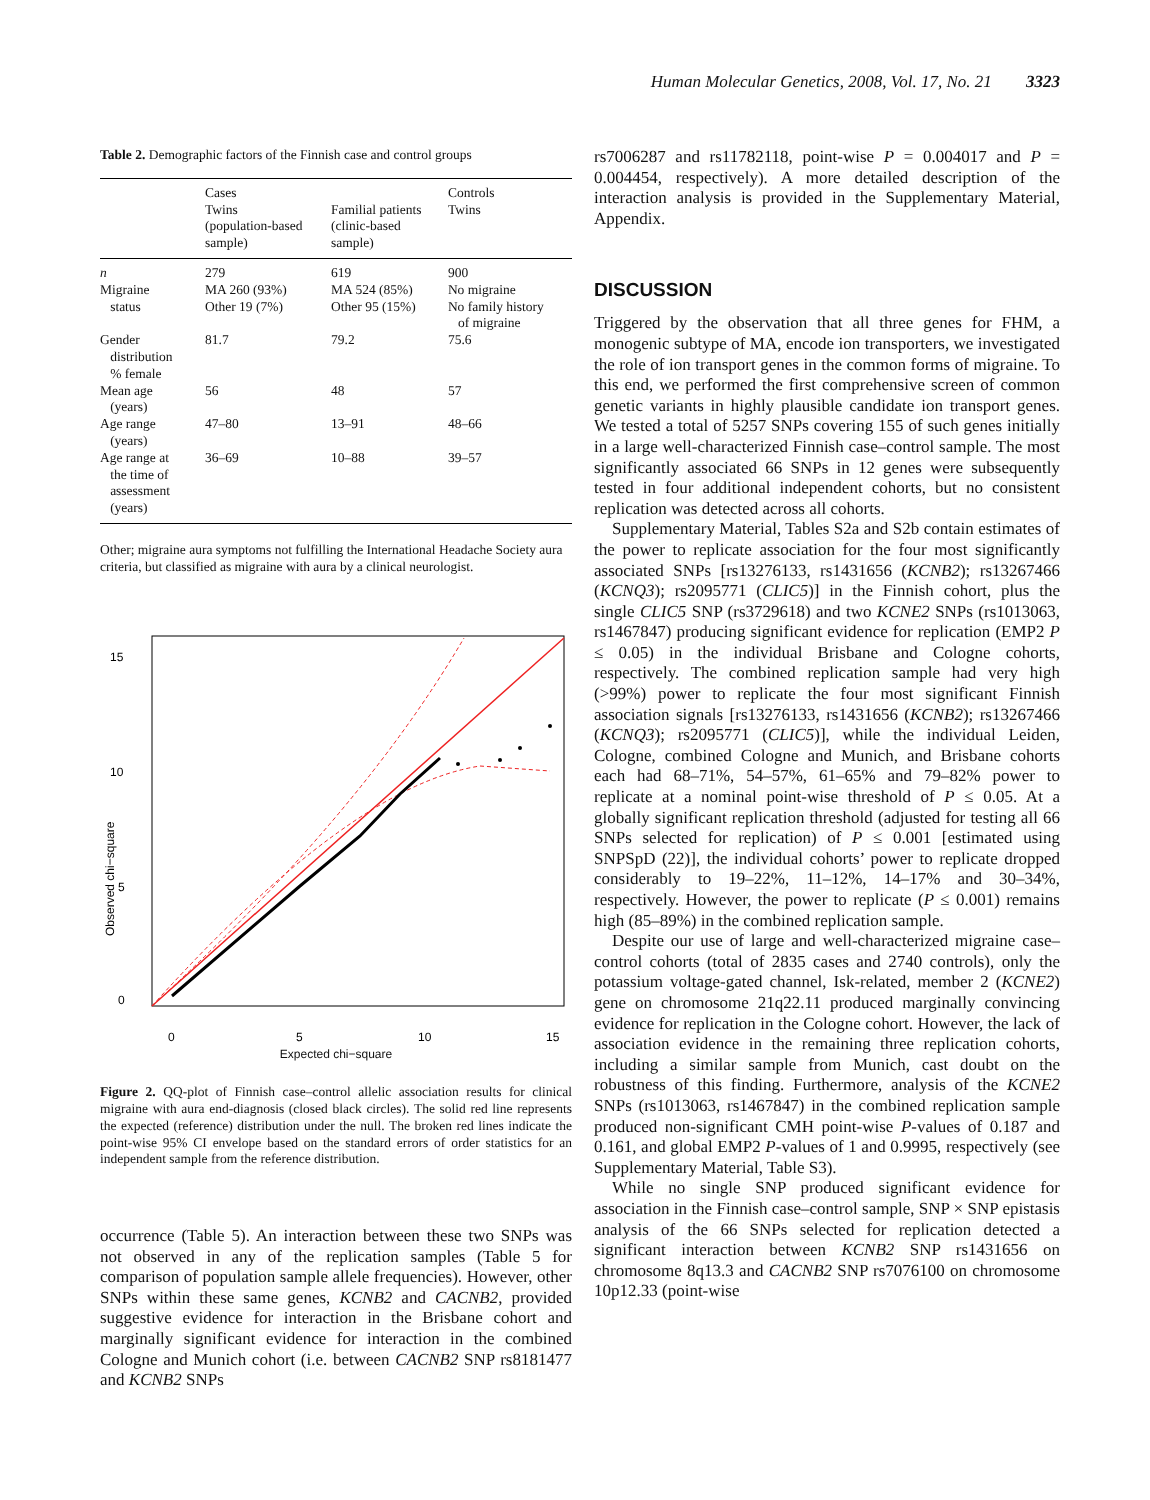Human Molecular Genetics, 2008, Vol. 17, No. 21 3323
Table 2. Demographic factors of the Finnish case and control groups
| | Cases Twins (population-based sample) | Familial patients (clinic-based sample) | Controls Twins |
| --- | --- | --- | --- |
| n | 279 | 619 | 900 |
| Migraine status | MA 260 (93%) Other 19 (7%) | MA 524 (85%) Other 95 (15%) | No migraine No family history of migraine |
| Gender distribution % female | 81.7 | 79.2 | 75.6 |
| Mean age (years) | 56 | 48 | 57 |
| Age range (years) | 47–80 | 13–91 | 48–66 |
| Age range at the time of assessment (years) | 36–69 | 10–88 | 39–57 |
Other; migraine aura symptoms not fulfilling the International Headache Society aura criteria, but classified as migraine with aura by a clinical neurologist.
15
10
5
0
0
5
10
15
Observed chi−square
Expected chi−square
Figure 2. QQ-plot of Finnish case–control allelic association results for clinical migraine with aura end-diagnosis (closed black circles). The solid red line represents the expected (reference) distribution under the null. The broken red lines indicate the point-wise 95% CI envelope based on the standard errors of order statistics for an independent sample from the reference distribution.
occurrence (Table 5). An interaction between these two SNPs was not observed in any of the replication samples (Table 5 for comparison of population sample allele frequencies). However, other SNPs within these same genes, KCNB2 and CACNB2, provided suggestive evidence for interaction in the Brisbane cohort and marginally significant evidence for interaction in the combined Cologne and Munich cohort (i.e. between CACNB2 SNP rs8181477 and KCNB2 SNPs
rs7006287 and rs11782118, point-wise P = 0.004017 and P = 0.004454, respectively). A more detailed description of the interaction analysis is provided in the Supplementary Material, Appendix.
DISCUSSION
Triggered by the observation that all three genes for FHM, a monogenic subtype of MA, encode ion transporters, we investigated the role of ion transport genes in the common forms of migraine. To this end, we performed the first comprehensive screen of common genetic variants in highly plausible candidate ion transport genes. We tested a total of 5257 SNPs covering 155 of such genes initially in a large well-characterized Finnish case–control sample. The most significantly associated 66 SNPs in 12 genes were subsequently tested in four additional independent cohorts, but no consistent replication was detected across all cohorts.
Supplementary Material, Tables S2a and S2b contain estimates of the power to replicate association for the four most significantly associated SNPs [rs13276133, rs1431656 (KCNB2); rs13267466 (KCNQ3); rs2095771 (CLIC5)] in the Finnish cohort, plus the single CLIC5 SNP (rs3729618) and two KCNE2 SNPs (rs1013063, rs1467847) producing significant evidence for replication (EMP2 P ≤ 0.05) in the individual Brisbane and Cologne cohorts, respectively. The combined replication sample had very high (>99%) power to replicate the four most significant Finnish association signals [rs13276133, rs1431656 (KCNB2); rs13267466 (KCNQ3); rs2095771 (CLIC5)], while the individual Leiden, Cologne, combined Cologne and Munich, and Brisbane cohorts each had 68–71%, 54–57%, 61–65% and 79–82% power to replicate at a nominal point-wise threshold of P ≤ 0.05. At a globally significant replication threshold (adjusted for testing all 66 SNPs selected for replication) of P ≤ 0.001 [estimated using SNPSpD (22)], the individual cohorts’ power to replicate dropped considerably to 19–22%, 11–12%, 14–17% and 30–34%, respectively. However, the power to replicate (P ≤ 0.001) remains high (85–89%) in the combined replication sample.
Despite our use of large and well-characterized migraine case–control cohorts (total of 2835 cases and 2740 controls), only the potassium voltage-gated channel, Isk-related, member 2 (KCNE2) gene on chromosome 21q22.11 produced marginally convincing evidence for replication in the Cologne cohort. However, the lack of association evidence in the remaining three replication cohorts, including a similar sample from Munich, cast doubt on the robustness of this finding. Furthermore, analysis of the KCNE2 SNPs (rs1013063, rs1467847) in the combined replication sample produced non-significant CMH point-wise P-values of 0.187 and 0.161, and global EMP2 P-values of 1 and 0.9995, respectively (see Supplementary Material, Table S3).
While no single SNP produced significant evidence for association in the Finnish case–control sample, SNP × SNP epistasis analysis of the 66 SNPs selected for replication detected a significant interaction between KCNB2 SNP rs1431656 on chromosome 8q13.3 and CACNB2 SNP rs7076100 on chromosome 10p12.33 (point-wise